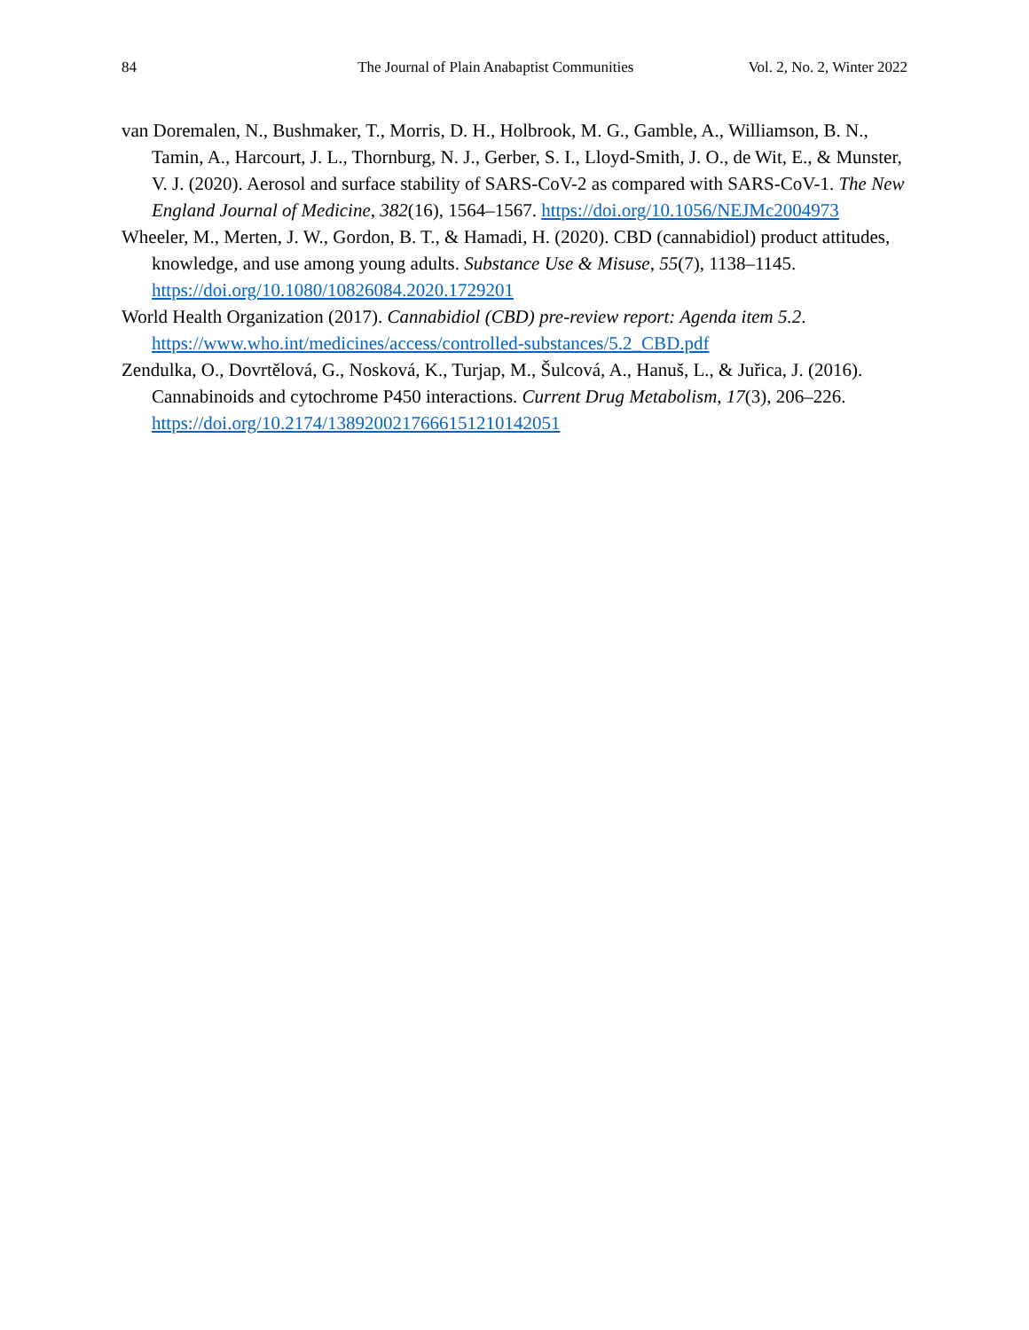84 The Journal of Plain Anabaptist Communities Vol. 2, No. 2, Winter 2022
van Doremalen, N., Bushmaker, T., Morris, D. H., Holbrook, M. G., Gamble, A., Williamson, B. N., Tamin, A., Harcourt, J. L., Thornburg, N. J., Gerber, S. I., Lloyd-Smith, J. O., de Wit, E., & Munster, V. J. (2020). Aerosol and surface stability of SARS-CoV-2 as compared with SARS-CoV-1. The New England Journal of Medicine, 382(16), 1564–1567. https://doi.org/10.1056/NEJMc2004973
Wheeler, M., Merten, J. W., Gordon, B. T., & Hamadi, H. (2020). CBD (cannabidiol) product attitudes, knowledge, and use among young adults. Substance Use & Misuse, 55(7), 1138–1145. https://doi.org/10.1080/10826084.2020.1729201
World Health Organization (2017). Cannabidiol (CBD) pre-review report: Agenda item 5.2. https://www.who.int/medicines/access/controlled-substances/5.2_CBD.pdf
Zendulka, O., Dovrtělová, G., Nosková, K., Turjap, M., Šulcová, A., Hanuš, L., & Juřica, J. (2016). Cannabinoids and cytochrome P450 interactions. Current Drug Metabolism, 17(3), 206–226. https://doi.org/10.2174/1389200217666151210142051